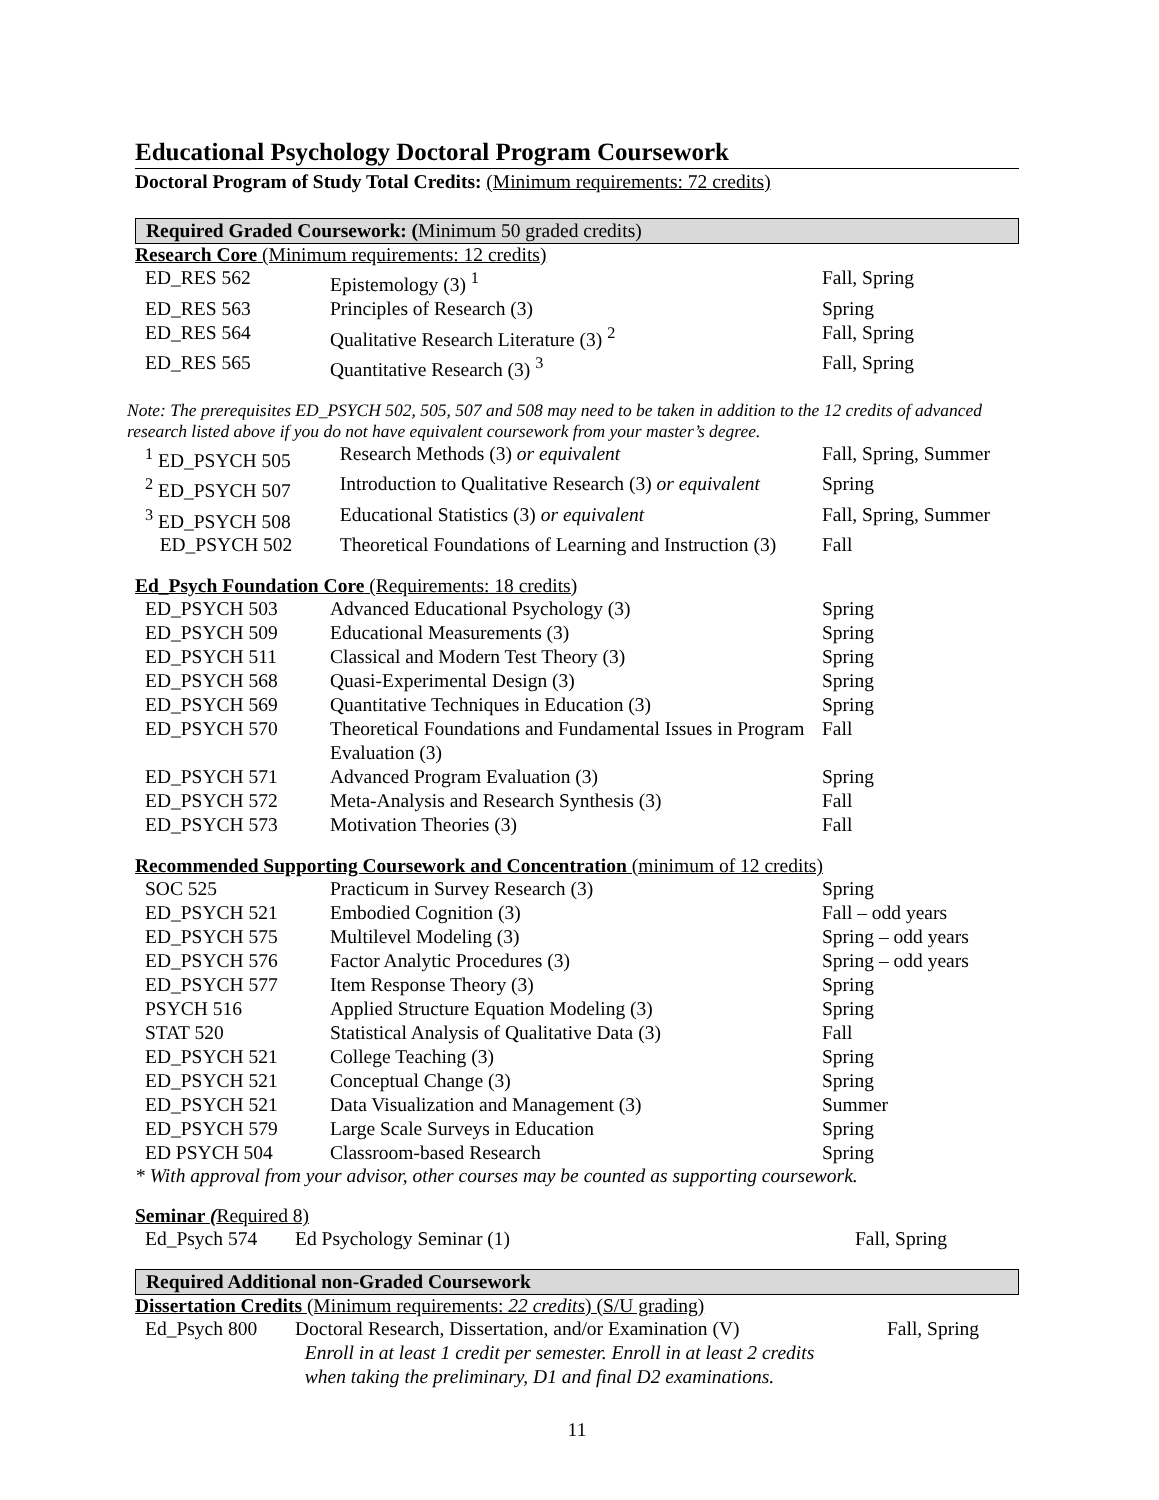Educational Psychology Doctoral Program Coursework
Doctoral Program of Study Total Credits: (Minimum requirements: 72 credits)
Required Graded Coursework: (Minimum 50 graded credits)
Research Core (Minimum requirements: 12 credits)
| ED_RES 562 | Epistemology (3) <sup>1</sup> | Fall, Spring |
| ED_RES 563 | Principles of Research (3) | Spring |
| ED_RES 564 | Qualitative Research Literature (3) <sup>2</sup> | Fall, Spring |
| ED_RES 565 | Quantitative Research (3) <sup>3</sup> | Fall, Spring |
Note: The prerequisites ED_PSYCH 502, 505, 507 and 508 may need to be taken in addition to the 12 credits of advanced research listed above if you do not have equivalent coursework from your master’s degree.
| <sup>1</sup> ED_PSYCH 505 | Research Methods (3) or equivalent | Fall, Spring, Summer |
| <sup>2</sup> ED_PSYCH 507 | Introduction to Qualitative Research (3) or equivalent | Spring |
| <sup>3</sup> ED_PSYCH 508 | Educational Statistics (3) or equivalent | Fall, Spring, Summer |
| ED_PSYCH 502 | Theoretical Foundations of Learning and Instruction (3) | Fall |
Ed_Psych Foundation Core (Requirements: 18 credits)
| ED_PSYCH 503 | Advanced Educational Psychology (3) | Spring |
| ED_PSYCH 509 | Educational Measurements (3) | Spring |
| ED_PSYCH 511 | Classical and Modern Test Theory (3) | Spring |
| ED_PSYCH 568 | Quasi-Experimental Design (3) | Spring |
| ED_PSYCH 569 | Quantitative Techniques in Education (3) | Spring |
| ED_PSYCH 570 | Theoretical Foundations and Fundamental Issues in Program Evaluation (3) | Fall |
| ED_PSYCH 571 | Advanced Program Evaluation (3) | Spring |
| ED_PSYCH 572 | Meta-Analysis and Research Synthesis (3) | Fall |
| ED_PSYCH 573 | Motivation Theories (3) | Fall |
Recommended Supporting Coursework and Concentration (minimum of 12 credits)
| SOC 525 | Practicum in Survey Research (3) | Spring |
| ED_PSYCH 521 | Embodied Cognition (3) | Fall – odd years |
| ED_PSYCH 575 | Multilevel Modeling (3) | Spring – odd years |
| ED_PSYCH 576 | Factor Analytic Procedures (3) | Spring – odd years |
| ED_PSYCH 577 | Item Response Theory (3) | Spring |
| PSYCH 516 | Applied Structure Equation Modeling (3) | Spring |
| STAT 520 | Statistical Analysis of Qualitative Data (3) | Fall |
| ED_PSYCH 521 | College Teaching (3) | Spring |
| ED_PSYCH 521 | Conceptual Change (3) | Spring |
| ED_PSYCH 521 | Data Visualization and Management (3) | Summer |
| ED_PSYCH 579 | Large Scale Surveys in Education | Spring |
| ED PSYCH 504 | Classroom-based Research | Spring |
* With approval from your advisor, other courses may be counted as supporting coursework.
Seminar (Required 8)
| Ed_Psych 574 | Ed Psychology Seminar (1) | Fall, Spring |
Required Additional non-Graded Coursework
Dissertation Credits (Minimum requirements: 22 credits) (S/U grading)
| Ed_Psych 800 | Doctoral Research, Dissertation, and/or Examination (V) Enroll in at least 1 credit per semester. Enroll in at least 2 credits when taking the preliminary, D1 and final D2 examinations. | Fall, Spring |
11